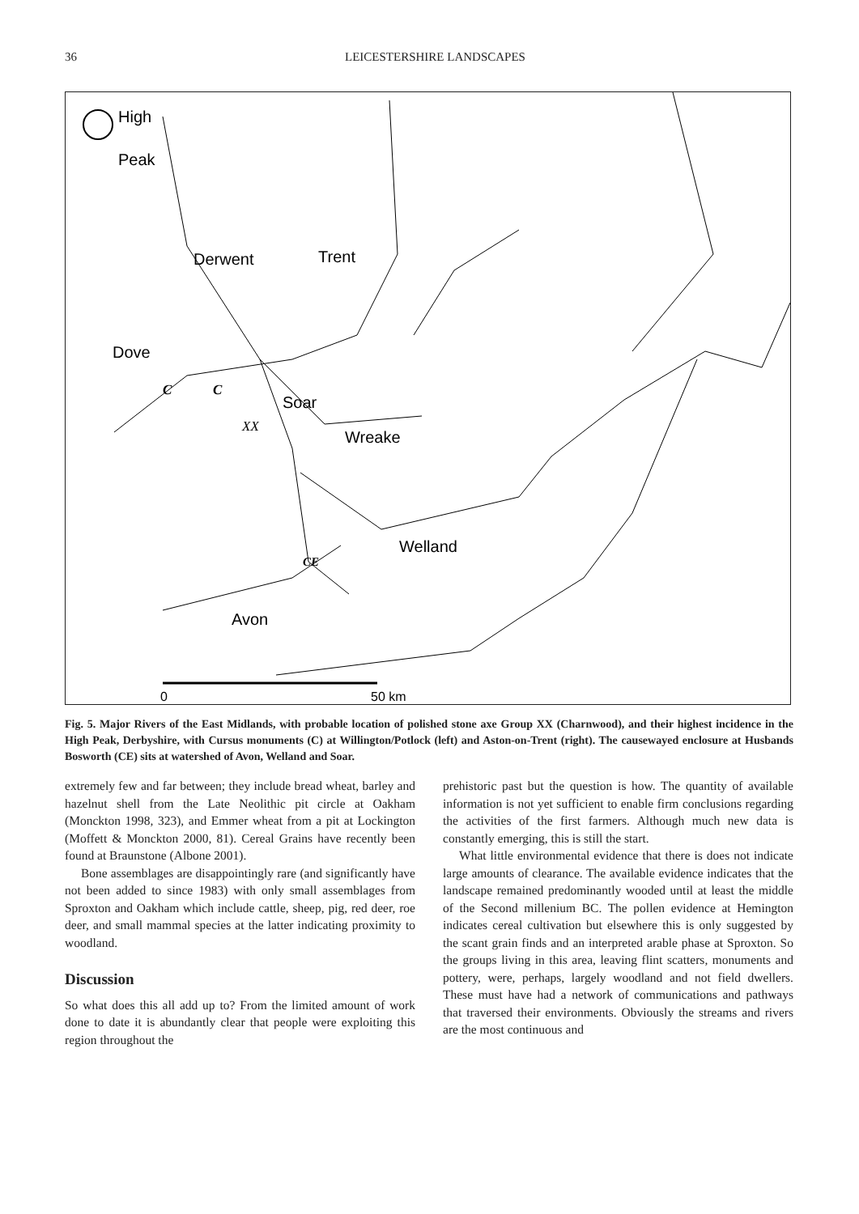36
LEICESTERSHIRE LANDSCAPES
High
Peak
Derwent
Trent
Dove
Soar
Wreake
Welland
Avon
C
C
XX
CE
0
50 km
Fig. 5. Major Rivers of the East Midlands, with probable location of polished stone axe Group XX (Charnwood), and their highest incidence in the High Peak, Derbyshire, with Cursus monuments (C) at Willington/Potlock (left) and Aston-on-Trent (right). The causewayed enclosure at Husbands Bosworth (CE) sits at watershed of Avon, Welland and Soar.
extremely few and far between; they include bread wheat, barley and hazelnut shell from the Late Neolithic pit circle at Oakham (Monckton 1998, 323), and Emmer wheat from a pit at Lockington (Moffett & Monckton 2000, 81). Cereal Grains have recently been found at Braunstone (Albone 2001).
Bone assemblages are disappointingly rare (and significantly have not been added to since 1983) with only small assemblages from Sproxton and Oakham which include cattle, sheep, pig, red deer, roe deer, and small mammal species at the latter indicating proximity to woodland.
Discussion
So what does this all add up to? From the limited amount of work done to date it is abundantly clear that people were exploiting this region throughout the
prehistoric past but the question is how. The quantity of available information is not yet sufficient to enable firm conclusions regarding the activities of the first farmers. Although much new data is constantly emerging, this is still the start.
What little environmental evidence that there is does not indicate large amounts of clearance. The available evidence indicates that the landscape remained predominantly wooded until at least the middle of the Second millenium BC. The pollen evidence at Hemington indicates cereal cultivation but elsewhere this is only suggested by the scant grain finds and an interpreted arable phase at Sproxton. So the groups living in this area, leaving flint scatters, monuments and pottery, were, perhaps, largely woodland and not field dwellers. These must have had a network of communications and pathways that traversed their environments. Obviously the streams and rivers are the most continuous and